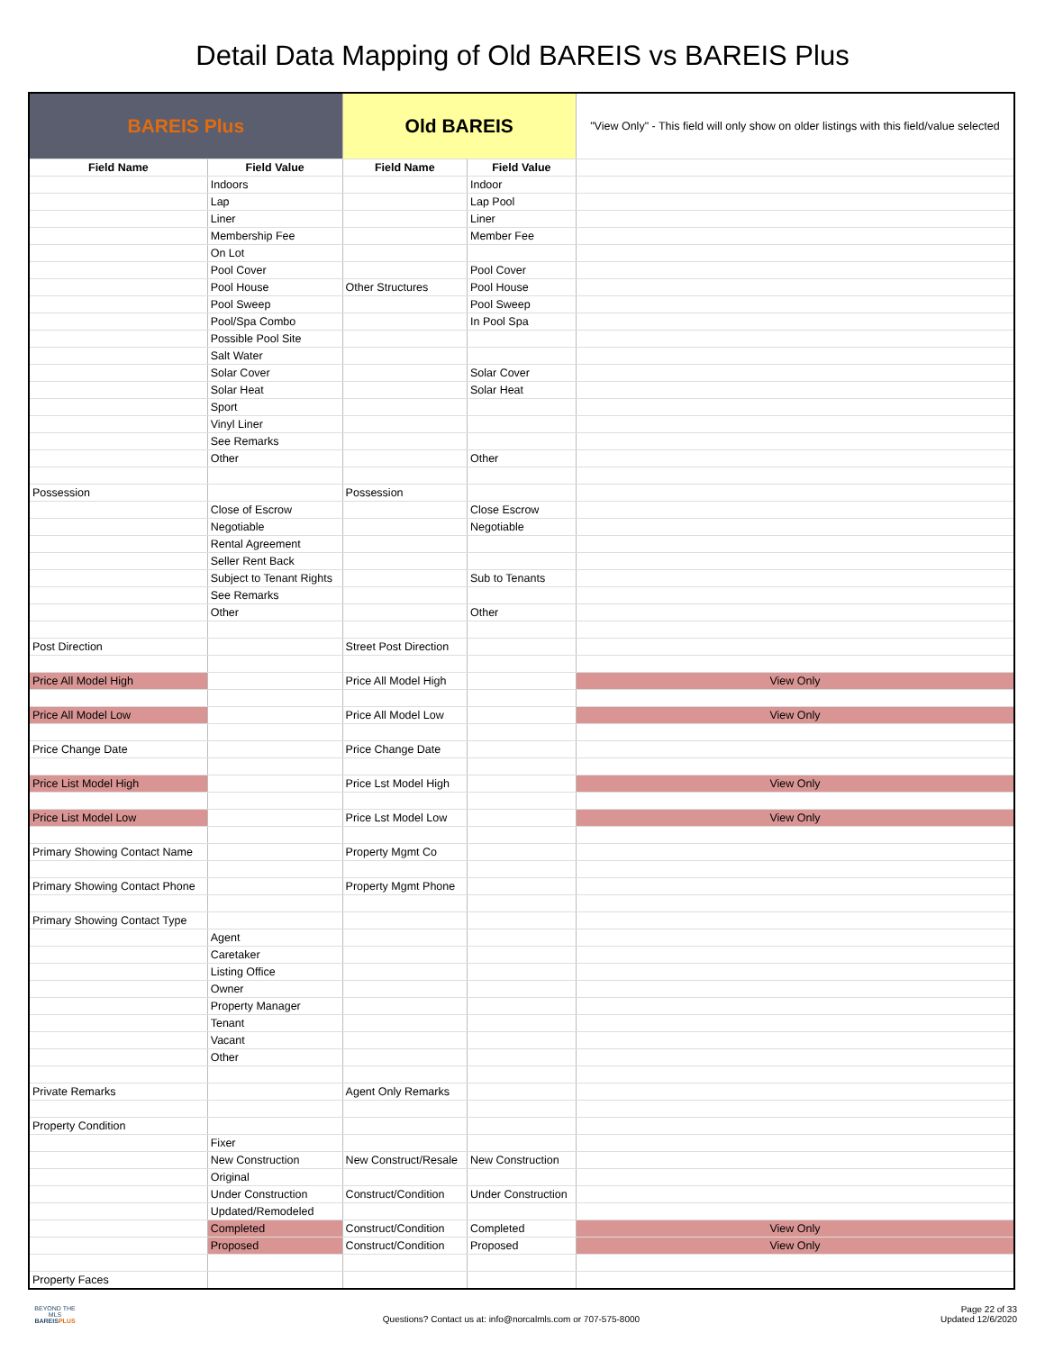Detail Data Mapping of Old BAREIS vs BAREIS Plus
| BAREIS Plus | | Old BAREIS | | "View Only" - This field will only show on older listings with this field/value selected |
| --- | --- | --- | --- | --- |
| Field Name | Field Value | Field Name | Field Value | |
| | Indoors | | Indoor | |
| | Lap | | Lap Pool | |
| | Liner | | Liner | |
| | Membership Fee | | Member Fee | |
| | On Lot | | | |
| | Pool Cover | | Pool Cover | |
| | Pool House | Other Structures | Pool House | |
| | Pool Sweep | | Pool Sweep | |
| | Pool/Spa Combo | | In Pool Spa | |
| | Possible Pool Site | | | |
| | Salt Water | | | |
| | Solar Cover | | Solar Cover | |
| | Solar Heat | | Solar Heat | |
| | Sport | | | |
| | Vinyl Liner | | | |
| | See Remarks | | | |
| | Other | | Other | |
| Possession | | Possession | | |
| | Close of Escrow | | Close Escrow | |
| | Negotiable | | Negotiable | |
| | Rental Agreement | | | |
| | Seller Rent Back | | | |
| | Subject to Tenant Rights | | Sub to Tenants | |
| | See Remarks | | | |
| | Other | | Other | |
| Post Direction | | Street Post Direction | | |
| Price All Model High | | Price All Model High | | View Only |
| Price All Model Low | | Price All Model Low | | View Only |
| Price Change Date | | Price Change Date | | |
| Price List Model High | | Price Lst Model High | | View Only |
| Price List Model Low | | Price Lst Model Low | | View Only |
| Primary Showing Contact Name | | Property Mgmt Co | | |
| Primary Showing Contact Phone | | Property Mgmt Phone | | |
| Primary Showing Contact Type | | | | |
| | Agent | | | |
| | Caretaker | | | |
| | Listing Office | | | |
| | Owner | | | |
| | Property Manager | | | |
| | Tenant | | | |
| | Vacant | | | |
| | Other | | | |
| Private Remarks | | Agent Only Remarks | | |
| Property Condition | | | | |
| | Fixer | | | |
| | New Construction | New Construct/Resale | New Construction | |
| | Original | | | |
| | Under Construction | Construct/Condition | Under Construction | |
| | Updated/Remodeled | | | |
| | Completed | Construct/Condition | Completed | View Only |
| | Proposed | Construct/Condition | Proposed | View Only |
| Property Faces | | | | |
BEYOND THE MLS
BAREISPLUS
Questions? Contact us at: info@norcalmls.com or 707-575-8000
Page 22 of 33
Updated 12/6/2020